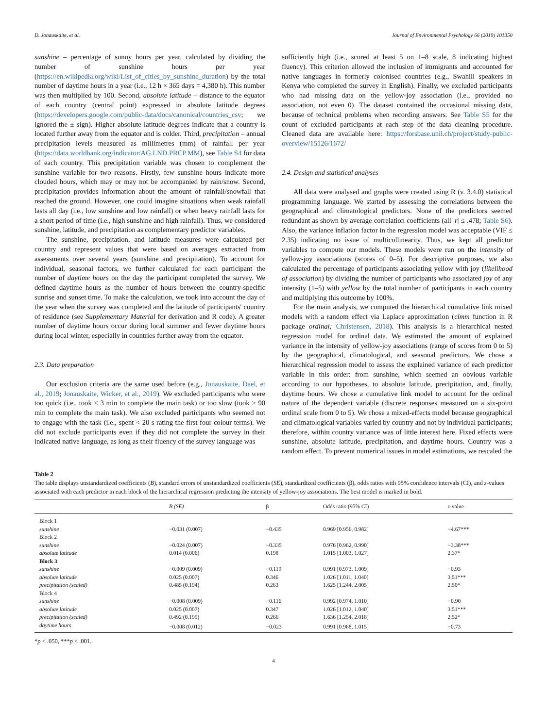D. Jonauskaite, et al. Journal of Environmental Psychology 66 (2019) 101350
sunshine – percentage of sunny hours per year, calculated by dividing the number of sunshine hours per year (https://en.wikipedia.org/wiki/List_of_cities_by_sunshine_duration) by the total number of daytime hours in a year (i.e., 12 h × 365 days = 4,380 h). This number was then multiplied by 100. Second, absolute latitude – distance to the equator of each country (central point) expressed in absolute latitude degrees (https://developers.google.com/public-data/docs/canonical/countries_csv; we ignored the ± sign). Higher absolute latitude degrees indicate that a country is located further away from the equator and is colder. Third, precipitation – annual precipitation levels measured as millimetres (mm) of rainfall per year (https://data.worldbank.org/indicator/AG.LND.PRCP.MM), see Table S4 for data of each country. This precipitation variable was chosen to complement the sunshine variable for two reasons. Firstly, few sunshine hours indicate more clouded hours, which may or may not be accompanied by rain/snow. Second, precipitation provides information about the amount of rainfall/snowfall that reached the ground. However, one could imagine situations when weak rainfall lasts all day (i.e., low sunshine and low rainfall) or when heavy rainfall lasts for a short period of time (i.e., high sunshine and high rainfall). Thus, we considered sunshine, latitude, and precipitation as complementary predictor variables.
The sunshine, precipitation, and latitude measures were calculated per country and represent values that were based on averages extracted from assessments over several years (sunshine and precipitation). To account for individual, seasonal factors, we further calculated for each participant the number of daytime hours on the day the participant completed the survey. We defined daytime hours as the number of hours between the country-specific sunrise and sunset time. To make the calculation, we took into account the day of the year when the survey was completed and the latitude of participants' country of residence (see Supplementary Material for derivation and R code). A greater number of daytime hours occur during local summer and fewer daytime hours during local winter, especially in countries further away from the equator.
2.3. Data preparation
Our exclusion criteria are the same used before (e.g., Jonauskaite, Dael, et al., 2019; Jonauskaite, Wicker, et al., 2019). We excluded participants who were too quick (i.e., took < 3 min to complete the main task) or too slow (took > 90 min to complete the main task). We also excluded participants who seemed not to engage with the task (i.e., spent < 20 s rating the first four colour terms). We did not exclude participants even if they did not complete the survey in their indicated native language, as long as their fluency of the survey language was
sufficiently high (i.e., scored at least 5 on 1–8 scale, 8 indicating highest fluency). This criterion allowed the inclusion of immigrants and accounted for native languages in formerly colonised countries (e.g., Swahili speakers in Kenya who completed the survey in English). Finally, we excluded participants who had missing data on the yellow-joy association (i.e., provided no association, not even 0). The dataset contained the occasional missing data, because of technical problems when recording answers. See Table S5 for the count of excluded participants at each step of the data cleaning procedure. Cleaned data are available here: https://forsbase.unil.ch/project/study-public-overview/15126/1672/
2.4. Design and statistical analyses
All data were analysed and graphs were created using R (v. 3.4.0) statistical programming language. We started by assessing the correlations between the geographical and climatological predictors. None of the predictors seemed redundant as shown by average correlation coefficients (all |r| ≤ .478; Table S6). Also, the variance inflation factor in the regression model was acceptable (VIF ≤ 2.35) indicating no issue of multicollinearity. Thus, we kept all predictor variables to compute our models. These models were run on the intensity of yellow-joy associations (scores of 0–5). For descriptive purposes, we also calculated the percentage of participants associating yellow with joy (likelihood of association) by dividing the number of participants who associated joy of any intensity (1–5) with yellow by the total number of participants in each country and multiplying this outcome by 100%.
For the main analysis, we computed the hierarchical cumulative link mixed models with a random effect via Laplace approximation (clmm function in R package ordinal; Christensen, 2018). This analysis is a hierarchical nested regression model for ordinal data. We estimated the amount of explained variance in the intensity of yellow-joy associations (range of scores from 0 to 5) by the geographical, climatological, and seasonal predictors. We chose a hierarchical regression model to assess the explained variance of each predictor variable in this order: from sunshine, which seemed an obvious variable according to our hypotheses, to absolute latitude, precipitation, and, finally, daytime hours. We chose a cumulative link model to account for the ordinal nature of the dependent variable (discrete responses measured on a six-point ordinal scale from 0 to 5). We chose a mixed-effects model because geographical and climatological variables varied by country and not by individual participants; therefore, within country variance was of little interest here. Fixed effects were sunshine, absolute latitude, precipitation, and daytime hours. Country was a random effect. To prevent numerical issues in model estimations, we rescaled the
Table 2
The table displays unstandardized coefficients (B), standard errors of unstandardized coefficients (SE), standardized coefficients (β), odds ratios with 95% confidence intervals (CI), and z-values associated with each predictor in each block of the hierarchical regression predicting the intensity of yellow-joy associations. The best model is marked in bold.
| | B (SE) | β | Odds ratio (95% CI) | z -value |
| --- | --- | --- | --- | --- |
| Block 1 | | | | |
| sunshine | −0.031 (0.007) | −0.435 | 0.969 [0.956, 0.982] | −4.67*** |
| Block 2 | | | | |
| sunshine | −0.024 (0.007) | −0.335 | 0.976 [0.962, 0.990] | −3.38*** |
| absolute latitude | 0.014 (0.006) | 0.198 | 1.015 [1.003, 1.027] | 2.37* |
| Block 3 | | | | |
| sunshine | −0.009 (0.009) | −0.119 | 0.991 [0.973, 1.009] | −0.93 |
| absolute latitude | 0.025 (0.007) | 0.346 | 1.026 [1.011, 1.040] | 3.51*** |
| precipitation (scaled) | 0.485 (0.194) | 0.263 | 1.625 [1.244, 2.005] | 2.50* |
| Block 4 | | | | |
| sunshine | −0.008 (0.009) | −0.116 | 0.992 [0.974, 1.010] | −0.90 |
| absolute latitude | 0.025 (0.007) | 0.347 | 1.026 [1.012, 1.040] | 3.51*** |
| precipitation (scaled) | 0.492 (0.195) | 0.266 | 1.636 [1.254, 2.018] | 2.52* |
| daytime hours | −0.008 (0.012) | −0.023 | 0.991 [0.968, 1.015] | −0.73 |
*p < .050, ***p < .001.
4